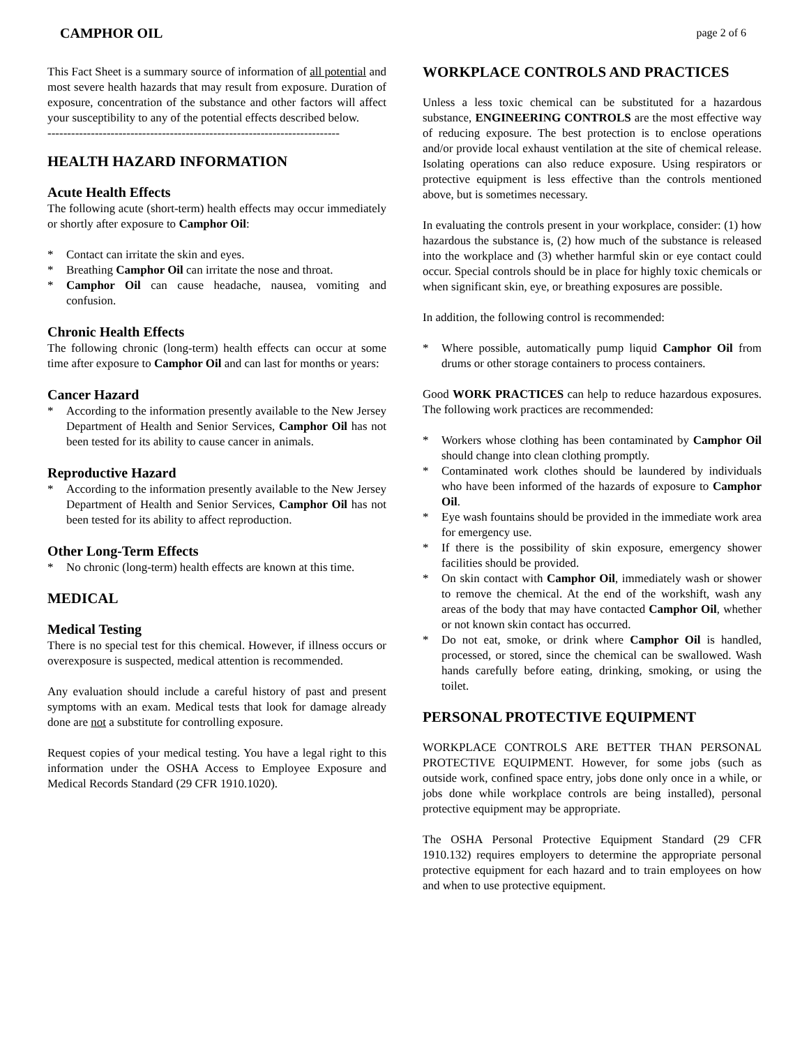CAMPHOR OIL page 2 of 6
This Fact Sheet is a summary source of information of all potential and most severe health hazards that may result from exposure. Duration of exposure, concentration of the substance and other factors will affect your susceptibility to any of the potential effects described below.
--------------------------------------------------------------------------
HEALTH HAZARD INFORMATION
Acute Health Effects
The following acute (short-term) health effects may occur immediately or shortly after exposure to Camphor Oil:
* Contact can irritate the skin and eyes.
* Breathing Camphor Oil can irritate the nose and throat.
* Camphor Oil can cause headache, nausea, vomiting and confusion.
Chronic Health Effects
The following chronic (long-term) health effects can occur at some time after exposure to Camphor Oil and can last for months or years:
Cancer Hazard
* According to the information presently available to the New Jersey Department of Health and Senior Services, Camphor Oil has not been tested for its ability to cause cancer in animals.
Reproductive Hazard
* According to the information presently available to the New Jersey Department of Health and Senior Services, Camphor Oil has not been tested for its ability to affect reproduction.
Other Long-Term Effects
* No chronic (long-term) health effects are known at this time.
MEDICAL
Medical Testing
There is no special test for this chemical. However, if illness occurs or overexposure is suspected, medical attention is recommended.
Any evaluation should include a careful history of past and present symptoms with an exam. Medical tests that look for damage already done are not a substitute for controlling exposure.
Request copies of your medical testing. You have a legal right to this information under the OSHA Access to Employee Exposure and Medical Records Standard (29 CFR 1910.1020).
WORKPLACE CONTROLS AND PRACTICES
Unless a less toxic chemical can be substituted for a hazardous substance, ENGINEERING CONTROLS are the most effective way of reducing exposure. The best protection is to enclose operations and/or provide local exhaust ventilation at the site of chemical release. Isolating operations can also reduce exposure. Using respirators or protective equipment is less effective than the controls mentioned above, but is sometimes necessary.
In evaluating the controls present in your workplace, consider: (1) how hazardous the substance is, (2) how much of the substance is released into the workplace and (3) whether harmful skin or eye contact could occur. Special controls should be in place for highly toxic chemicals or when significant skin, eye, or breathing exposures are possible.
In addition, the following control is recommended:
* Where possible, automatically pump liquid Camphor Oil from drums or other storage containers to process containers.
Good WORK PRACTICES can help to reduce hazardous exposures. The following work practices are recommended:
* Workers whose clothing has been contaminated by Camphor Oil should change into clean clothing promptly.
* Contaminated work clothes should be laundered by individuals who have been informed of the hazards of exposure to Camphor Oil.
* Eye wash fountains should be provided in the immediate work area for emergency use.
* If there is the possibility of skin exposure, emergency shower facilities should be provided.
* On skin contact with Camphor Oil, immediately wash or shower to remove the chemical. At the end of the workshift, wash any areas of the body that may have contacted Camphor Oil, whether or not known skin contact has occurred.
* Do not eat, smoke, or drink where Camphor Oil is handled, processed, or stored, since the chemical can be swallowed. Wash hands carefully before eating, drinking, smoking, or using the toilet.
PERSONAL PROTECTIVE EQUIPMENT
WORKPLACE CONTROLS ARE BETTER THAN PERSONAL PROTECTIVE EQUIPMENT. However, for some jobs (such as outside work, confined space entry, jobs done only once in a while, or jobs done while workplace controls are being installed), personal protective equipment may be appropriate.
The OSHA Personal Protective Equipment Standard (29 CFR 1910.132) requires employers to determine the appropriate personal protective equipment for each hazard and to train employees on how and when to use protective equipment.